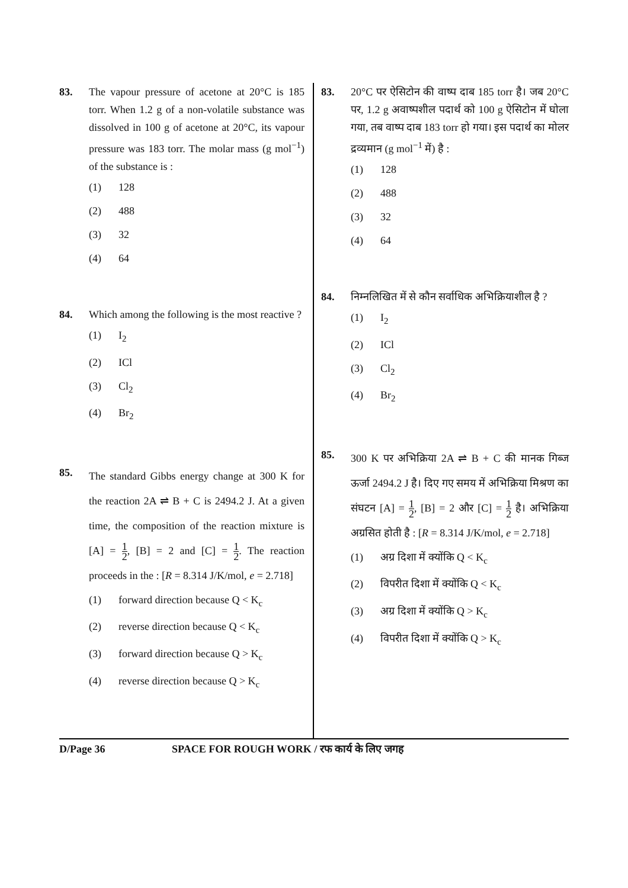83. The vapour pressure of acetone at 20°C is 185 torr. When 1.2 g of a non-volatile substance was dissolved in 100 g of acetone at 20°C, its vapour pressure was 183 torr. The molar mass (g mol<sup>−1</sup>) of the substance is :
(1) 128
(2) 488
(3) 32
(4) 64
84. Which among the following is the most reactive ?
(1) I<sub>2</sub>
(2) ICl
(3) Cl<sub>2</sub>
(4) Br<sub>2</sub>
85.
The standard Gibbs energy change at 300 K for the reaction 2A ⇌ B + C is 2494.2 J. At a given time, the composition of the reaction mixture is [A] = 1 2, [B] = 2 and [C] = 1 2. The reaction proceeds in the : [R = 8.314 J/K/mol, e = 2.718]
(1) forward direction because Q < K<sub>c</sub>
(2) reverse direction because Q < K<sub>c</sub>
(3) forward direction because Q > K<sub>c</sub>
(4) reverse direction because Q > K<sub>c</sub>
83. 20°C पर ऐसिटोन की वाष्प दाब 185 torr है। जब 20°C पर, 1.2 g अवाष्पशील पदार्थ को 100 g ऐसिटोन में घोला गया, तब वाष्प दाब 183 torr हो गया। इस पदार्थ का मोलर द्रव्यमान (g mol<sup>−1</sup> में) है :
(1) 128
(2) 488
(3) 32
(4) 64
84. निम्नलिखित में से कौन सर्वाधिक अभिक्रियाशील है ?
(1) I<sub>2</sub>
(2) ICl
(3) Cl<sub>2</sub>
(4) Br<sub>2</sub>
85.
300 K पर अभिक्रिया 2A ⇌ B + C की मानक गिब्ज ऊर्जा 2494.2 J है। दिए गए समय में अभिक्रिया मिश्रण का संघटन [A] = 1 2, [B] = 2 और [C] = 1 2 है। अभिक्रिया अग्रसित होती है : [R = 8.314 J/K/mol, e = 2.718]
(1) अग्र दिशा में क्योंकि Q < K<sub>c</sub>
(2) विपरीत दिशा में क्योंकि Q < K<sub>c</sub>
(3) अग्र दिशा में क्योंकि Q > K<sub>c</sub>
(4) विपरीत दिशा में क्योंकि Q > K<sub>c</sub>
D/Page 36 SPACE FOR ROUGH WORK / रफ कार्य के लिए जगह